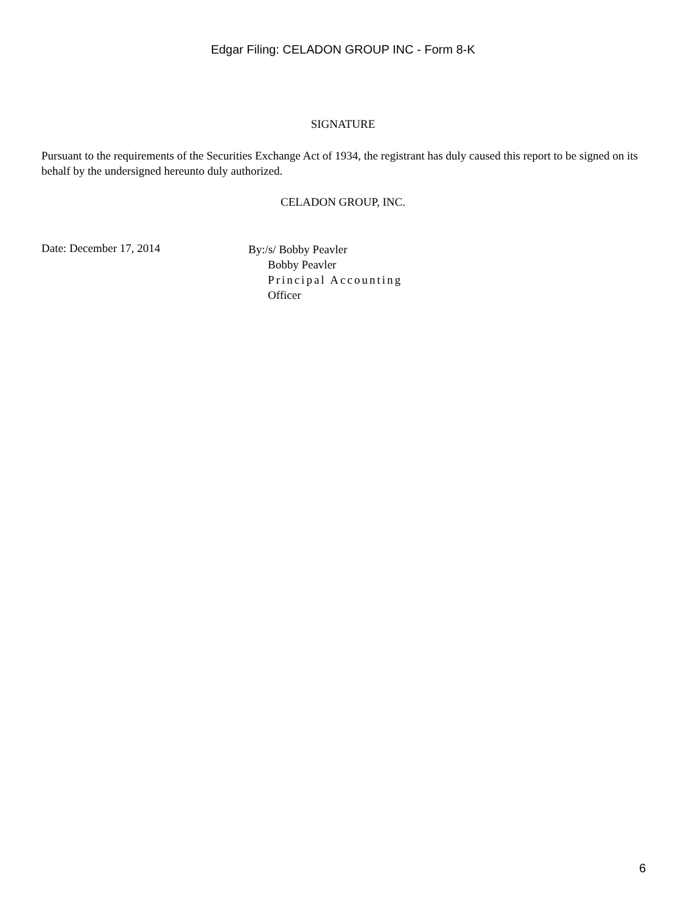Edgar Filing: CELADON GROUP INC - Form 8-K
SIGNATURE
Pursuant to the requirements of the Securities Exchange Act of 1934, the registrant has duly caused this report to be signed on its behalf by the undersigned hereunto duly authorized.
CELADON GROUP, INC.
Date: December 17, 2014
By:/s/ Bobby Peavler
Bobby Peavler
Principal Accounting
Officer
6